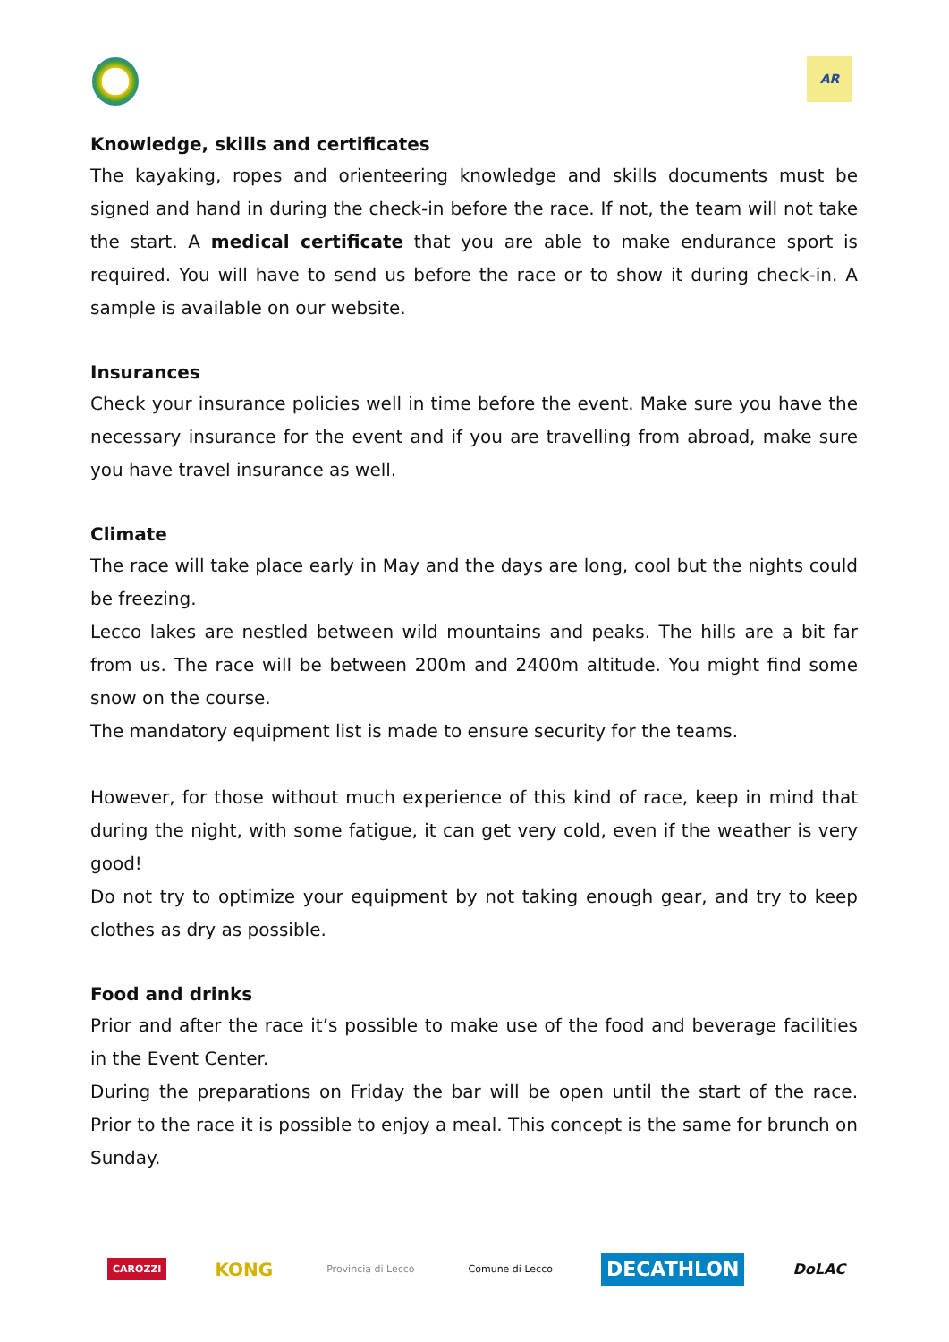AR
Knowledge, skills and certificates
The kayaking, ropes and orienteering knowledge and skills documents must be signed and hand in during the check-in before the race. If not, the team will not take the start. A medical certificate that you are able to make endurance sport is required. You will have to send us before the race or to show it during check-in. A sample is available on our website.
Insurances
Check your insurance policies well in time before the event. Make sure you have the necessary insurance for the event and if you are travelling from abroad, make sure you have travel insurance as well.
Climate
The race will take place early in May and the days are long, cool but the nights could be freezing.
Lecco lakes are nestled between wild mountains and peaks. The hills are a bit far from us. The race will be between 200m and 2400m altitude. You might find some snow on the course.
The mandatory equipment list is made to ensure security for the teams.
However, for those without much experience of this kind of race, keep in mind that during the night, with some fatigue, it can get very cold, even if the weather is very good!
Do not try to optimize your equipment by not taking enough gear, and try to keep clothes as dry as possible.
Food and drinks
Prior and after the race it’s possible to make use of the food and beverage facilities in the Event Center.
During the preparations on Friday the bar will be open until the start of the race. Prior to the race it is possible to enjoy a meal. This concept is the same for brunch on Sunday.
CAROZZI
KONG
Provincia di Lecco Comune di Lecco
DECATHLON
DoLAC